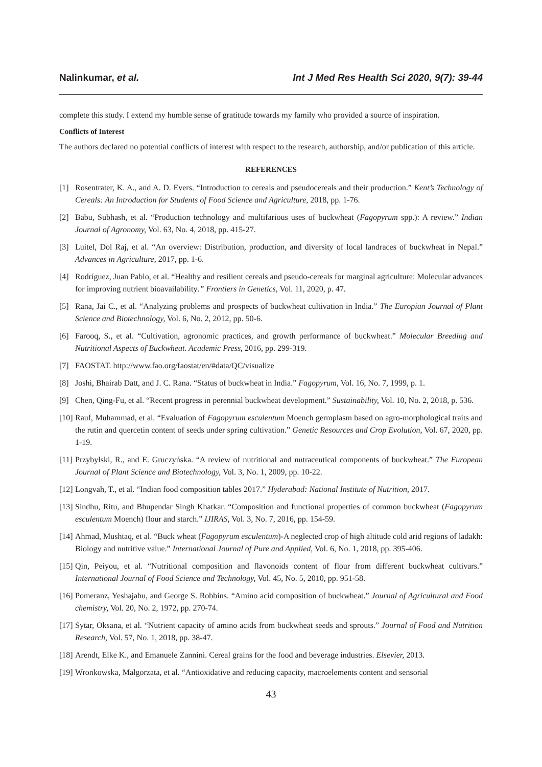Nalinkumar, et al. Int J Med Res Health Sci 2020, 9(7): 39-44
complete this study. I extend my humble sense of gratitude towards my family who provided a source of inspiration.
Conflicts of Interest
The authors declared no potential conflicts of interest with respect to the research, authorship, and/or publication of this article.
REFERENCES
[1] Rosentrater, K. A., and A. D. Evers. “Introduction to cereals and pseudocereals and their production.” Kent’s Technology of Cereals: An Introduction for Students of Food Science and Agriculture, 2018, pp. 1-76.
[2] Babu, Subhash, et al. “Production technology and multifarious uses of buckwheat (Fagopyrum spp.): A review.” Indian Journal of Agronomy, Vol. 63, No. 4, 2018, pp. 415-27.
[3] Luitel, Dol Raj, et al. “An overview: Distribution, production, and diversity of local landraces of buckwheat in Nepal.” Advances in Agriculture, 2017, pp. 1-6.
[4] Rodríguez, Juan Pablo, et al. “Healthy and resilient cereals and pseudo-cereals for marginal agriculture: Molecular advances for improving nutrient bioavailability.” Frontiers in Genetics, Vol. 11, 2020, p. 47.
[5] Rana, Jai C., et al. “Analyzing problems and prospects of buckwheat cultivation in India.” The Europian Journal of Plant Science and Biotechnology, Vol. 6, No. 2, 2012, pp. 50-6.
[6] Farooq, S., et al. “Cultivation, agronomic practices, and growth performance of buckwheat.” Molecular Breeding and Nutritional Aspects of Buckwheat. Academic Press, 2016, pp. 299-319.
[7] FAOSTAT. http://www.fao.org/faostat/en/#data/QC/visualize
[8] Joshi, Bhairab Datt, and J. C. Rana. “Status of buckwheat in India.” Fagopyrum, Vol. 16, No. 7, 1999, p. 1.
[9] Chen, Qing-Fu, et al. “Recent progress in perennial buckwheat development.” Sustainability, Vol. 10, No. 2, 2018, p. 536.
[10] Rauf, Muhammad, et al. “Evaluation of Fagopyrum esculentum Moench germplasm based on agro-morphological traits and the rutin and quercetin content of seeds under spring cultivation.” Genetic Resources and Crop Evolution, Vol. 67, 2020, pp. 1-19.
[11] Przybylski, R., and E. Gruczyńska. “A review of nutritional and nutraceutical components of buckwheat.” The European Journal of Plant Science and Biotechnology, Vol. 3, No. 1, 2009, pp. 10-22.
[12] Longvah, T., et al. “Indian food composition tables 2017.” Hyderabad: National Institute of Nutrition, 2017.
[13] Sindhu, Ritu, and Bhupendar Singh Khatkar. “Composition and functional properties of common buckwheat (Fagopyrum esculentum Moench) flour and starch.” IJIRAS, Vol. 3, No. 7, 2016, pp. 154-59.
[14] Ahmad, Mushtaq, et al. “Buck wheat (Fagopyrum esculentum)-A neglected crop of high altitude cold arid regions of ladakh: Biology and nutritive value.” International Journal of Pure and Applied, Vol. 6, No. 1, 2018, pp. 395-406.
[15] Qin, Peiyou, et al. “Nutritional composition and flavonoids content of flour from different buckwheat cultivars.” International Journal of Food Science and Technology, Vol. 45, No. 5, 2010, pp. 951-58.
[16] Pomeranz, Yeshajahu, and George S. Robbins. “Amino acid composition of buckwheat.” Journal of Agricultural and Food chemistry, Vol. 20, No. 2, 1972, pp. 270-74.
[17] Sytar, Oksana, et al. “Nutrient capacity of amino acids from buckwheat seeds and sprouts.” Journal of Food and Nutrition Research, Vol. 57, No. 1, 2018, pp. 38-47.
[18] Arendt, Elke K., and Emanuele Zannini. Cereal grains for the food and beverage industries. Elsevier, 2013.
[19] Wronkowska, Małgorzata, et al. “Antioxidative and reducing capacity, macroelements content and sensorial
43